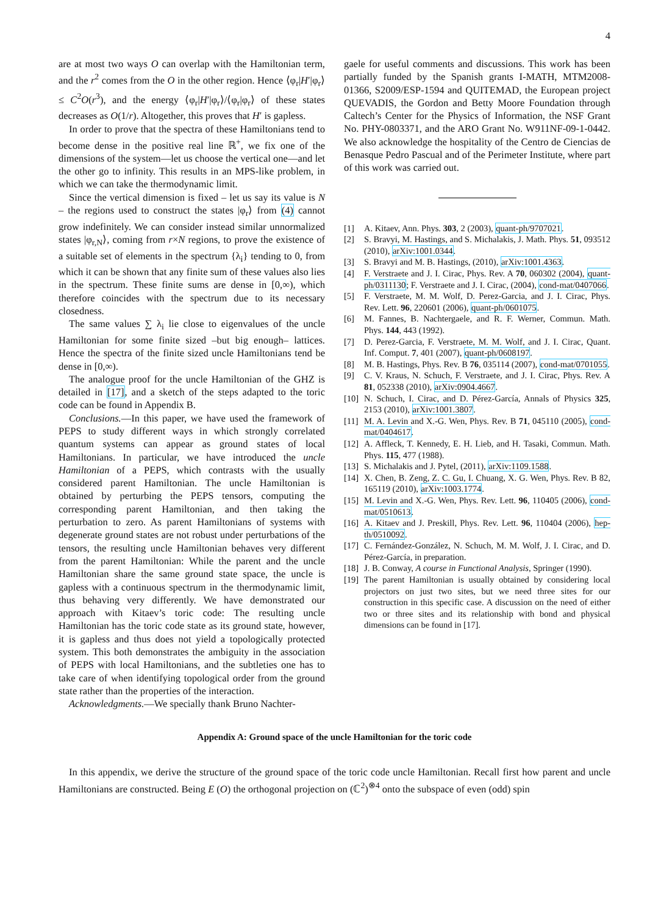4
are at most two ways O can overlap with the Hamiltonian term, and the r<sup>2</sup> comes from the O in the other region. Hence ⟨φ<sub>r</sub>|H′|φ<sub>r</sub>⟩ ≤ C<sup>2</sup>O(r<sup>3</sup>), and the energy ⟨φ<sub>r</sub>|H′|φ<sub>r</sub>⟩/⟨φ<sub>r</sub>|φ<sub>r</sub>⟩ of these states decreases as O(1/r). Altogether, this proves that H′ is gapless.
In order to prove that the spectra of these Hamiltonians tend to become dense in the positive real line ℝ<sup>+</sup>, we fix one of the dimensions of the system—let us choose the vertical one—and let the other go to infinity. This results in an MPS-like problem, in which we can take the thermodynamic limit.
Since the vertical dimension is fixed – let us say its value is N – the regions used to construct the states |φ<sub>r</sub>⟩ from (4) cannot grow indefinitely. We can consider instead similar unnormalized states |φ<sub>r,N</sub>⟩, coming from r×N regions, to prove the existence of a suitable set of elements in the spectrum {λ<sub>i</sub>} tending to 0, from which it can be shown that any finite sum of these values also lies in the spectrum. These finite sums are dense in [0,∞), which therefore coincides with the spectrum due to its necessary closedness.
The same values ∑ λ<sub>i</sub> lie close to eigenvalues of the uncle Hamiltonian for some finite sized –but big enough– lattices. Hence the spectra of the finite sized uncle Hamiltonians tend be dense in [0,∞).
The analogue proof for the uncle Hamiltonian of the GHZ is detailed in [17], and a sketch of the steps adapted to the toric code can be found in Appendix B.
Conclusions.—In this paper, we have used the framework of PEPS to study different ways in which strongly correlated quantum systems can appear as ground states of local Hamiltonians. In particular, we have introduced the uncle Hamiltonian of a PEPS, which contrasts with the usually considered parent Hamiltonian. The uncle Hamiltonian is obtained by perturbing the PEPS tensors, computing the corresponding parent Hamiltonian, and then taking the perturbation to zero. As parent Hamiltonians of systems with degenerate ground states are not robust under perturbations of the tensors, the resulting uncle Hamiltonian behaves very different from the parent Hamiltonian: While the parent and the uncle Hamiltonian share the same ground state space, the uncle is gapless with a continuous spectrum in the thermodynamic limit, thus behaving very differently. We have demonstrated our approach with Kitaev’s toric code: The resulting uncle Hamiltonian has the toric code state as its ground state, however, it is gapless and thus does not yield a topologically protected system. This both demonstrates the ambiguity in the association of PEPS with local Hamiltonians, and the subtleties one has to take care of when identifying topological order from the ground state rather than the properties of the interaction.
Acknowledgments.—We specially thank Bruno Nachter-
gaele for useful comments and discussions. This work has been partially funded by the Spanish grants I-MATH, MTM2008-01366, S2009/ESP-1594 and QUITEMAD, the European project QUEVADIS, the Gordon and Betty Moore Foundation through Caltech’s Center for the Physics of Information, the NSF Grant No. PHY-0803371, and the ARO Grant No. W911NF-09-1-0442. We also acknowledge the hospitality of the Centro de Ciencias de Benasque Pedro Pascual and of the Perimeter Institute, where part of this work was carried out.
[1] A. Kitaev, Ann. Phys. 303, 2 (2003), quant-ph/9707021.
[2] S. Bravyi, M. Hastings, and S. Michalakis, J. Math. Phys. 51, 093512 (2010), arXiv:1001.0344.
[3] S. Bravyi and M. B. Hastings, (2010), arXiv:1001.4363.
[4] F. Verstraete and J. I. Cirac, Phys. Rev. A 70, 060302 (2004), quant-ph/0311130; F. Verstraete and J. I. Cirac, (2004), cond-mat/0407066.
[5] F. Verstraete, M. M. Wolf, D. Perez-Garcia, and J. I. Cirac, Phys. Rev. Lett. 96, 220601 (2006), quant-ph/0601075.
[6] M. Fannes, B. Nachtergaele, and R. F. Werner, Commun. Math. Phys. 144, 443 (1992).
[7] D. Perez-Garcia, F. Verstraete, M. M. Wolf, and J. I. Cirac, Quant. Inf. Comput. 7, 401 (2007), quant-ph/0608197.
[8] M. B. Hastings, Phys. Rev. B 76, 035114 (2007), cond-mat/0701055.
[9] C. V. Kraus, N. Schuch, F. Verstraete, and J. I. Cirac, Phys. Rev. A 81, 052338 (2010), arXiv:0904.4667.
[10] N. Schuch, I. Cirac, and D. Pérez-García, Annals of Physics 325, 2153 (2010), arXiv:1001.3807.
[11] M. A. Levin and X.-G. Wen, Phys. Rev. B 71, 045110 (2005), cond-mat/0404617.
[12] A. Affleck, T. Kennedy, E. H. Lieb, and H. Tasaki, Commun. Math. Phys. 115, 477 (1988).
[13] S. Michalakis and J. Pytel, (2011), arXiv:1109.1588.
[14] X. Chen, B. Zeng, Z. C. Gu, I. Chuang, X. G. Wen, Phys. Rev. B 82, 165119 (2010), arXiv:1003.1774.
[15] M. Levin and X.-G. Wen, Phys. Rev. Lett. 96, 110405 (2006), cond-mat/0510613.
[16] A. Kitaev and J. Preskill, Phys. Rev. Lett. 96, 110404 (2006), hep-th/0510092.
[17] C. Fernández-González, N. Schuch, M. M. Wolf, J. I. Cirac, and D. Pérez-García, in preparation.
[18] J. B. Conway, A course in Functional Analysis, Springer (1990).
[19] The parent Hamiltonian is usually obtained by considering local projectors on just two sites, but we need three sites for our construction in this specific case. A discussion on the need of either two or three sites and its relationship with bond and physical dimensions can be found in [17].
Appendix A: Ground space of the uncle Hamiltonian for the toric code
In this appendix, we derive the structure of the ground space of the toric code uncle Hamiltonian. Recall first how parent and uncle Hamiltonians are constructed. Being E (O) the orthogonal projection on (ℂ<sup>2</sup>)<sup>⊗4</sup> onto the subspace of even (odd) spin